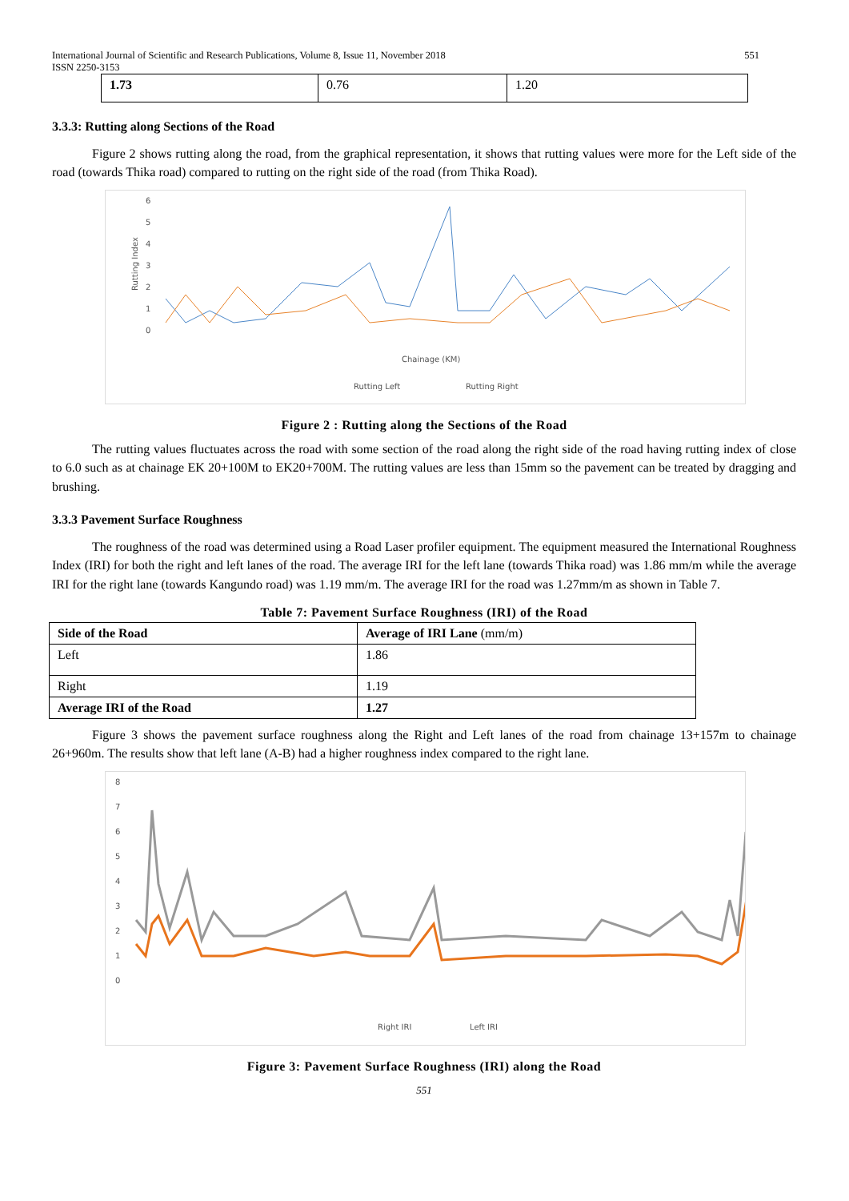International Journal of Scientific and Research Publications, Volume 8, Issue 11, November 2018
ISSN 2250-3153
551
| 1.73 | 0.76 | 1.20 |
3.3.3: Rutting along Sections of the Road
Figure 2 shows rutting along the road, from the graphical representation, it shows that rutting values were more for the Left side of the road (towards Thika road) compared to rutting on the right side of the road (from Thika Road).
6
5
4
3
2
1
0
Rutting Index
Chainage (KM)
Rutting Left
Rutting Right
Figure 2 : Rutting along the Sections of the Road
The rutting values fluctuates across the road with some section of the road along the right side of the road having rutting index of close to 6.0 such as at chainage EK 20+100M to EK20+700M. The rutting values are less than 15mm so the pavement can be treated by dragging and brushing.
3.3.3 Pavement Surface Roughness
The roughness of the road was determined using a Road Laser profiler equipment. The equipment measured the International Roughness Index (IRI) for both the right and left lanes of the road. The average IRI for the left lane (towards Thika road) was 1.86 mm/m while the average IRI for the right lane (towards Kangundo road) was 1.19 mm/m. The average IRI for the road was 1.27mm/m as shown in Table 7.
Table 7: Pavement Surface Roughness (IRI) of the Road
| Side of the Road | Average of IRI Lane (mm/m) |
| Left | 1.86 |
| Right | 1.19 |
| Average IRI of the Road | 1.27 |
Figure 3 shows the pavement surface roughness along the Right and Left lanes of the road from chainage 13+157m to chainage 26+960m. The results show that left lane (A-B) had a higher roughness index compared to the right lane.
8
7
6
5
4
3
2
1
0
Right IRI
Left IRI
Figure 3: Pavement Surface Roughness (IRI) along the Road
551